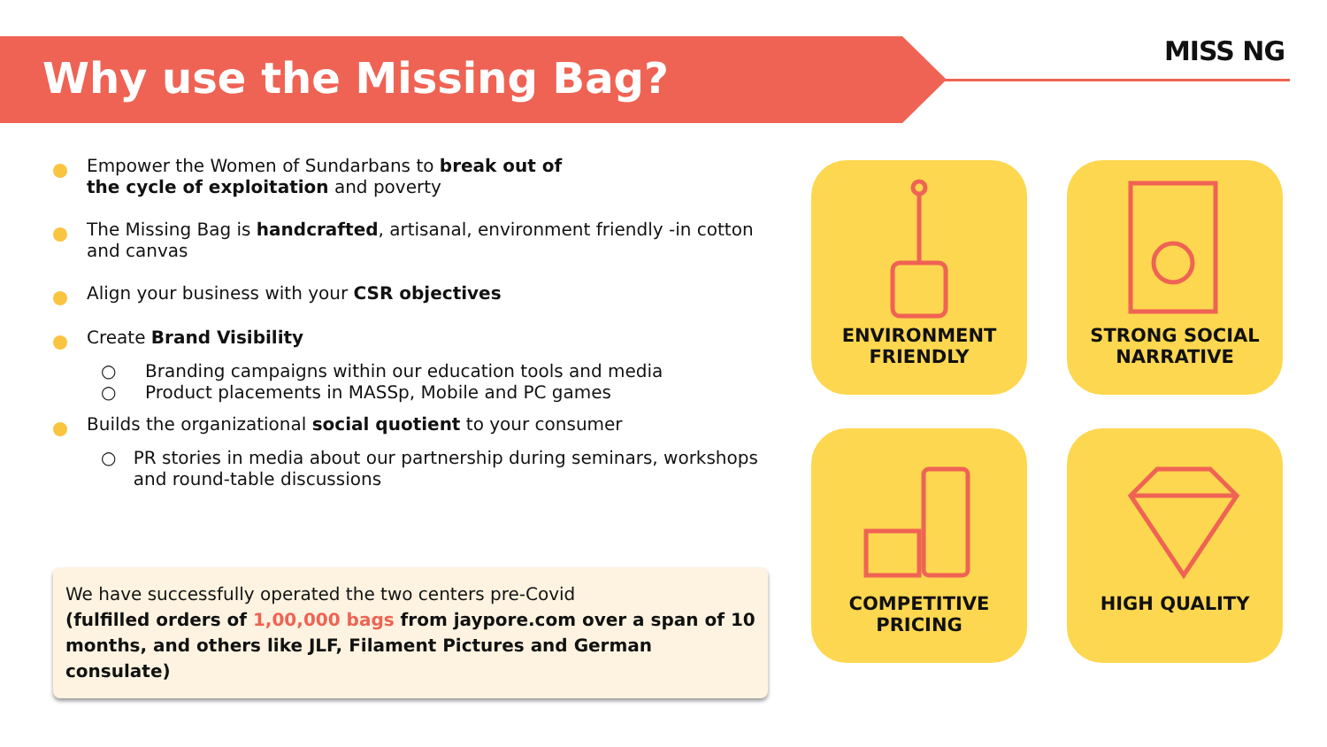Why use the Missing Bag?
MISS NG
Empower the Women of Sundarbans to break out of
the cycle of exploitation and poverty
The Missing Bag is handcrafted, artisanal, environment friendly -in cotton and canvas
Align your business with your CSR objectives
Create Brand Visibility
○ Branding campaigns within our education tools and media
○ Product placements in MASSp, Mobile and PC games
Builds the organizational social quotient to your consumer
○ PR stories in media about our partnership during seminars, workshops and round-table discussions
We have successfully operated the two centers pre-Covid
(fulfilled orders of 1,00,000 bags from jaypore.com over a span of 10 months, and others like JLF, Filament Pictures and German consulate)
ENVIRONMENT
FRIENDLY
STRONG SOCIAL
NARRATIVE
COMPETITIVE
PRICING
HIGH QUALITY